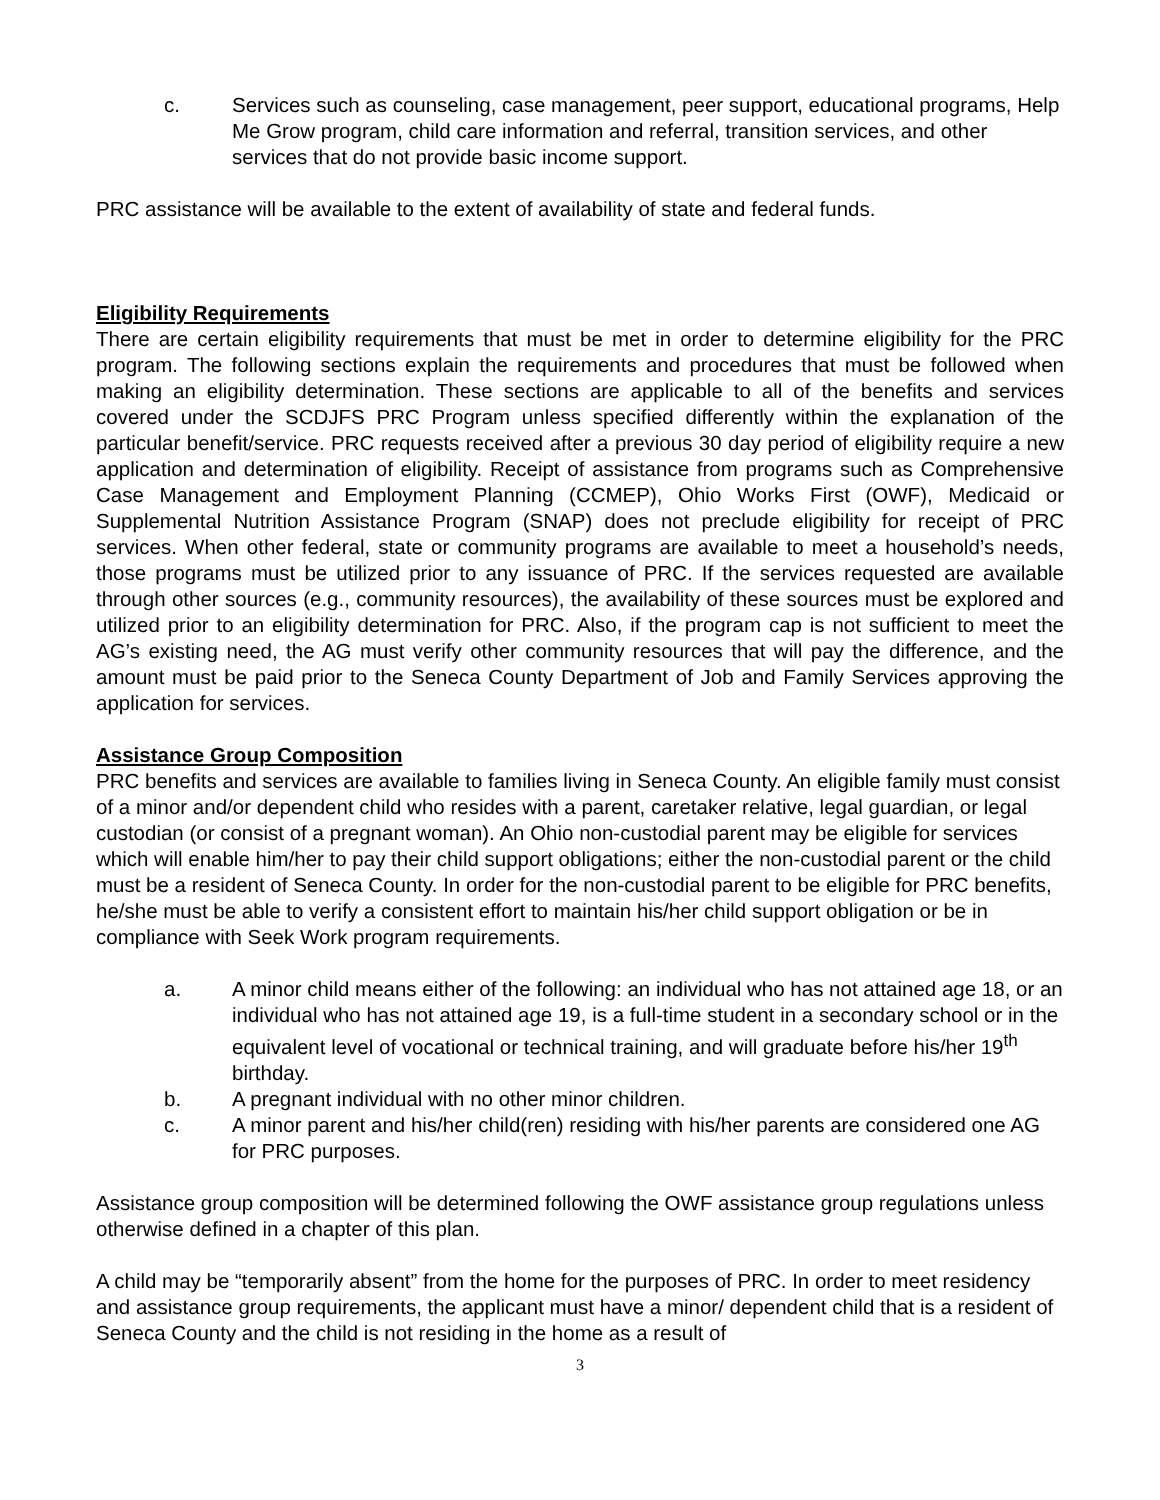c. Services such as counseling, case management, peer support, educational programs, Help Me Grow program, child care information and referral, transition services, and other services that do not provide basic income support.
PRC assistance will be available to the extent of availability of state and federal funds.
Eligibility Requirements
There are certain eligibility requirements that must be met in order to determine eligibility for the PRC program. The following sections explain the requirements and procedures that must be followed when making an eligibility determination. These sections are applicable to all of the benefits and services covered under the SCDJFS PRC Program unless specified differently within the explanation of the particular benefit/service. PRC requests received after a previous 30 day period of eligibility require a new application and determination of eligibility. Receipt of assistance from programs such as Comprehensive Case Management and Employment Planning (CCMEP), Ohio Works First (OWF), Medicaid or Supplemental Nutrition Assistance Program (SNAP) does not preclude eligibility for receipt of PRC services. When other federal, state or community programs are available to meet a household’s needs, those programs must be utilized prior to any issuance of PRC. If the services requested are available through other sources (e.g., community resources), the availability of these sources must be explored and utilized prior to an eligibility determination for PRC. Also, if the program cap is not sufficient to meet the AG’s existing need, the AG must verify other community resources that will pay the difference, and the amount must be paid prior to the Seneca County Department of Job and Family Services approving the application for services.
Assistance Group Composition
PRC benefits and services are available to families living in Seneca County. An eligible family must consist of a minor and/or dependent child who resides with a parent, caretaker relative, legal guardian, or legal custodian (or consist of a pregnant woman). An Ohio non-custodial parent may be eligible for services which will enable him/her to pay their child support obligations; either the non-custodial parent or the child must be a resident of Seneca County. In order for the non-custodial parent to be eligible for PRC benefits, he/she must be able to verify a consistent effort to maintain his/her child support obligation or be in compliance with Seek Work program requirements.
a. A minor child means either of the following: an individual who has not attained age 18, or an individual who has not attained age 19, is a full-time student in a secondary school or in the equivalent level of vocational or technical training, and will graduate before his/her 19<sup>th</sup> birthday.
b. A pregnant individual with no other minor children.
c. A minor parent and his/her child(ren) residing with his/her parents are considered one AG for PRC purposes.
Assistance group composition will be determined following the OWF assistance group regulations unless otherwise defined in a chapter of this plan.
A child may be “temporarily absent” from the home for the purposes of PRC. In order to meet residency and assistance group requirements, the applicant must have a minor/ dependent child that is a resident of Seneca County and the child is not residing in the home as a result of
3